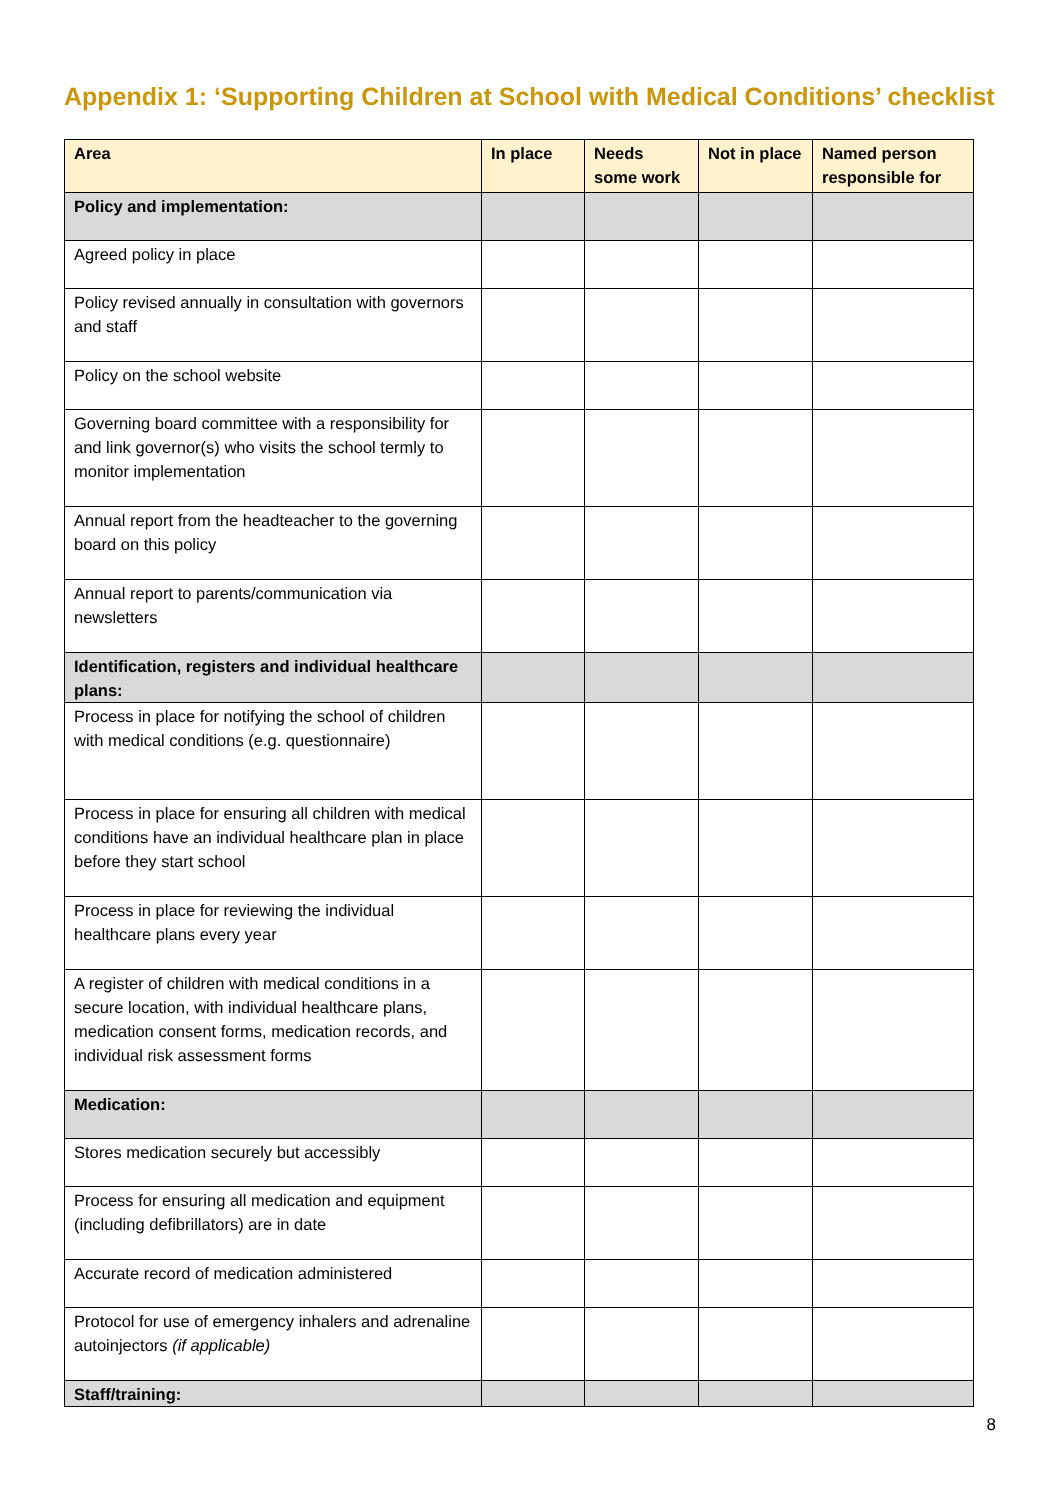Appendix 1: ‘Supporting Children at School with Medical Conditions’ checklist
| Area | In place | Needs some work | Not in place | Named person responsible for |
| --- | --- | --- | --- | --- |
| Policy and implementation: | | | | |
| Agreed policy in place | | | | |
| Policy revised annually in consultation with governors and staff | | | | |
| Policy on the school website | | | | |
| Governing board committee with a responsibility for and link governor(s) who visits the school termly to monitor implementation | | | | |
| Annual report from the headteacher to the governing board on this policy | | | | |
| Annual report to parents/communication via newsletters | | | | |
| Identification, registers and individual healthcare plans: | | | | |
| Process in place for notifying the school of children with medical conditions (e.g. questionnaire) | | | | |
| Process in place for ensuring all children with medical conditions have an individual healthcare plan in place before they start school | | | | |
| Process in place for reviewing the individual healthcare plans every year | | | | |
| A register of children with medical conditions in a secure location, with individual healthcare plans, medication consent forms, medication records, and individual risk assessment forms | | | | |
| Medication: | | | | |
| Stores medication securely but accessibly | | | | |
| Process for ensuring all medication and equipment (including defibrillators) are in date | | | | |
| Accurate record of medication administered | | | | |
| Protocol for use of emergency inhalers and adrenaline autoinjectors (if applicable) | | | | |
| Staff/training: | | | | |
8